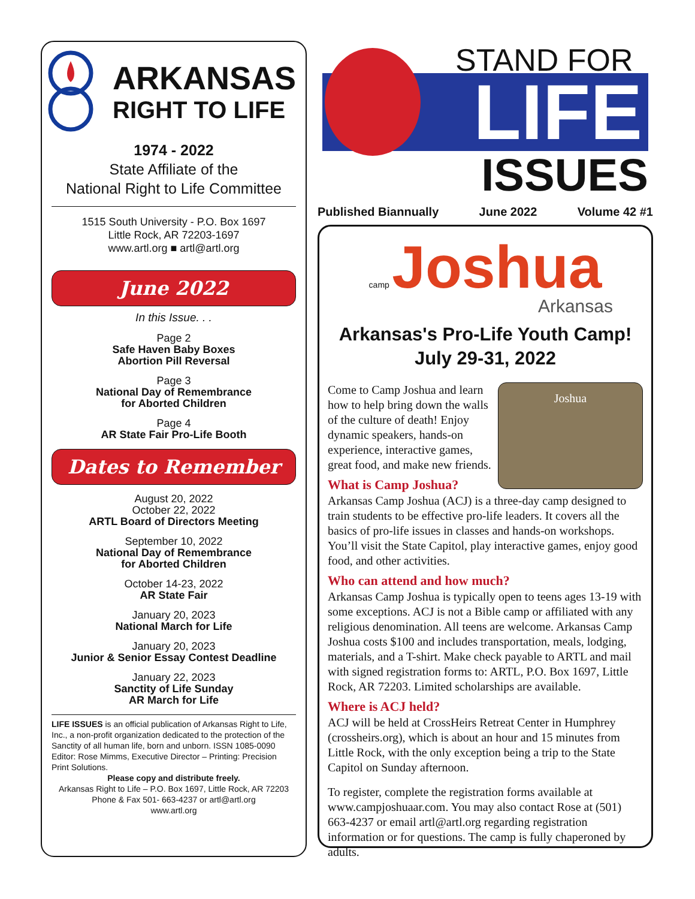ARKANSAS
RIGHT TO LIFE
1974 - 2022
State Affiliate of the
National Right to Life Committee
1515 South University - P.O. Box 1697
Little Rock, AR 72203-1697
www.artl.org ■ artl@artl.org
June 2022
In this Issue. . .
Page 2
Safe Haven Baby Boxes
Abortion Pill Reversal
Page 3
National Day of Remembrance
for Aborted Children
Page 4
AR State Fair Pro-Life Booth
Dates to Remember
August 20, 2022
October 22, 2022
ARTL Board of Directors Meeting
September 10, 2022
National Day of Remembrance
for Aborted Children
October 14-23, 2022
AR State Fair
January 20, 2023
National March for Life
January 20, 2023
Junior & Senior Essay Contest Deadline
January 22, 2023
Sanctity of Life Sunday
AR March for Life
LIFE ISSUES is an official publication of Arkansas Right to Life, Inc., a non-profit organization dedicated to the protection of the Sanctity of all human life, born and unborn. ISSN 1085-0090 Editor: Rose Mimms, Executive Director – Printing: Precision Print Solutions.
Please copy and distribute freely.
Arkansas Right to Life – P.O. Box 1697, Little Rock, AR 72203 Phone & Fax 501- 663-4237 or artl@artl.org
www.artl.org
STAND FOR
LIFE
ISSUES
Published Biannually June 2022 Volume 42 #1
camp Joshua
Arkansas
Arkansas's Pro-Life Youth Camp!
July 29-31, 2022
Joshua
Come to Camp Joshua and learn how to help bring down the walls of the culture of death! Enjoy dynamic speakers, hands-on experience, interactive games, great food, and make new friends.
What is Camp Joshua?
Arkansas Camp Joshua (ACJ) is a three-day camp designed to train students to be effective pro-life leaders. It covers all the basics of pro-life issues in classes and hands-on workshops. You’ll visit the State Capitol, play interactive games, enjoy good food, and other activities.
Who can attend and how much?
Arkansas Camp Joshua is typically open to teens ages 13-19 with some exceptions. ACJ is not a Bible camp or affiliated with any religious denomination. All teens are welcome. Arkansas Camp Joshua costs $100 and includes transportation, meals, lodging, materials, and a T-shirt. Make check payable to ARTL and mail with signed registration forms to: ARTL, P.O. Box 1697, Little Rock, AR 72203. Limited scholarships are available.
Where is ACJ held?
ACJ will be held at CrossHeirs Retreat Center in Humphrey (crossheirs.org), which is about an hour and 15 minutes from Little Rock, with the only exception being a trip to the State Capitol on Sunday afternoon.
To register, complete the registration forms available at www.campjoshuaar.com. You may also contact Rose at (501) 663-4237 or email artl@artl.org regarding registration information or for questions. The camp is fully chaperoned by adults.